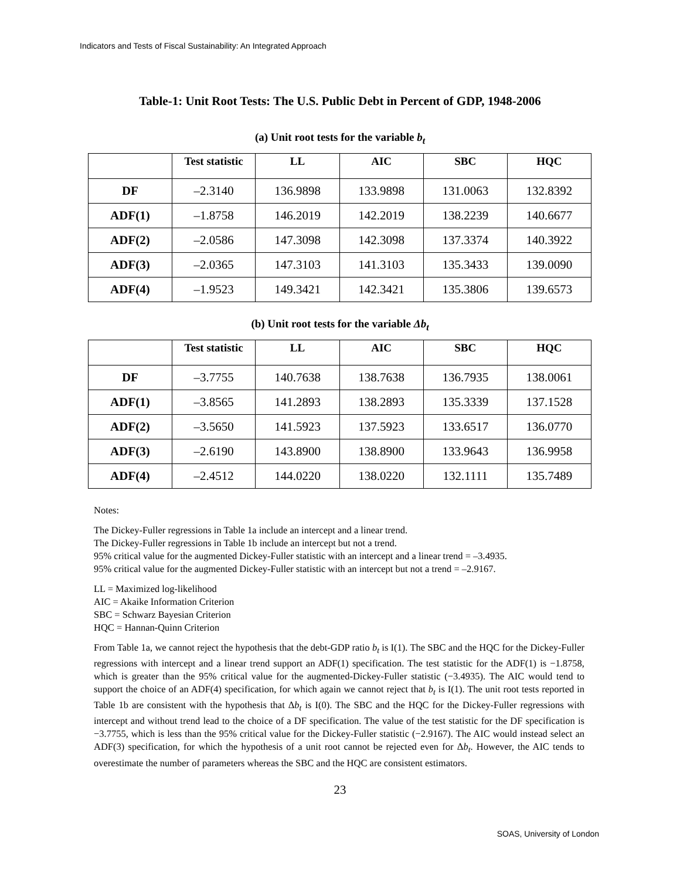Indicators and Tests of Fiscal Sustainability: An Integrated Approach
Table-1: Unit Root Tests: The U.S. Public Debt in Percent of GDP, 1948-2006
(a) Unit root tests for the variable b<sub>t</sub>
| | Test statistic | LL | AIC | SBC | HQC |
| --- | --- | --- | --- | --- | --- |
| DF | –2.3140 | 136.9898 | 133.9898 | 131.0063 | 132.8392 |
| ADF(1) | –1.8758 | 146.2019 | 142.2019 | 138.2239 | 140.6677 |
| ADF(2) | –2.0586 | 147.3098 | 142.3098 | 137.3374 | 140.3922 |
| ADF(3) | –2.0365 | 147.3103 | 141.3103 | 135.3433 | 139.0090 |
| ADF(4) | –1.9523 | 149.3421 | 142.3421 | 135.3806 | 139.6573 |
(b) Unit root tests for the variable Δb<sub>t</sub>
| | Test statistic | LL | AIC | SBC | HQC |
| --- | --- | --- | --- | --- | --- |
| DF | –3.7755 | 140.7638 | 138.7638 | 136.7935 | 138.0061 |
| ADF(1) | –3.8565 | 141.2893 | 138.2893 | 135.3339 | 137.1528 |
| ADF(2) | –3.5650 | 141.5923 | 137.5923 | 133.6517 | 136.0770 |
| ADF(3) | –2.6190 | 143.8900 | 138.8900 | 133.9643 | 136.9958 |
| ADF(4) | –2.4512 | 144.0220 | 138.0220 | 132.1111 | 135.7489 |
Notes:
The Dickey-Fuller regressions in Table 1a include an intercept and a linear trend.
The Dickey-Fuller regressions in Table 1b include an intercept but not a trend.
95% critical value for the augmented Dickey-Fuller statistic with an intercept and a linear trend = –3.4935.
95% critical value for the augmented Dickey-Fuller statistic with an intercept but not a trend = –2.9167.
LL = Maximized log-likelihood
AIC = Akaike Information Criterion
SBC = Schwarz Bayesian Criterion
HQC = Hannan-Quinn Criterion
From Table 1a, we cannot reject the hypothesis that the debt-GDP ratio b<sub>t</sub> is I(1). The SBC and the HQC for the Dickey-Fuller regressions with intercept and a linear trend support an ADF(1) specification. The test statistic for the ADF(1) is −1.8758, which is greater than the 95% critical value for the augmented-Dickey-Fuller statistic (−3.4935). The AIC would tend to support the choice of an ADF(4) specification, for which again we cannot reject that b<sub>t</sub> is I(1). The unit root tests reported in Table 1b are consistent with the hypothesis that Δb<sub>t</sub> is I(0). The SBC and the HQC for the Dickey-Fuller regressions with intercept and without trend lead to the choice of a DF specification. The value of the test statistic for the DF specification is −3.7755, which is less than the 95% critical value for the Dickey-Fuller statistic (−2.9167). The AIC would instead select an ADF(3) specification, for which the hypothesis of a unit root cannot be rejected even for Δb<sub>t</sub>. However, the AIC tends to overestimate the number of parameters whereas the SBC and the HQC are consistent estimators.
23
SOAS, University of London